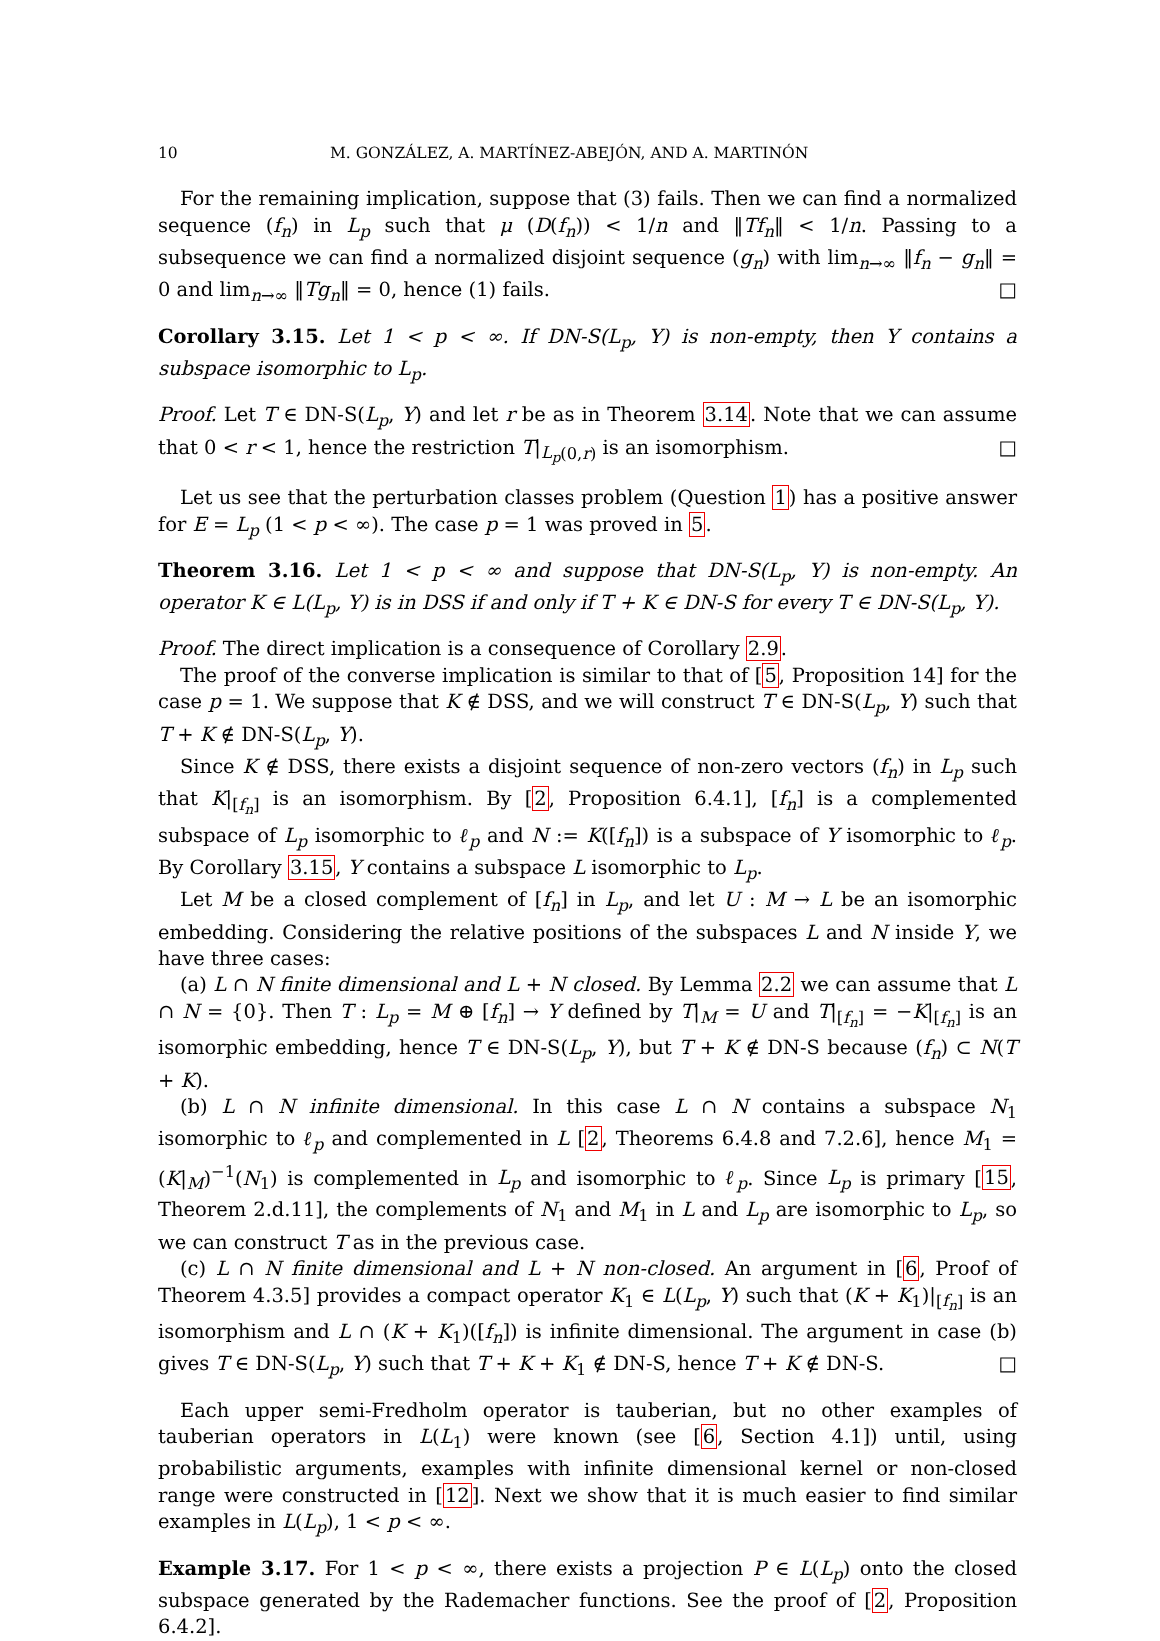10 M. GONZÁLEZ, A. MARTÍNEZ-ABEJÓN, AND A. MARTINÓN
For the remaining implication, suppose that (3) fails. Then we can find a normalized sequence (f<sub>n</sub>) in L<sub>p</sub> such that μ (D(f<sub>n</sub>)) < 1/n and ‖Tf<sub>n</sub>‖ < 1/n. Passing to a subsequence we can find a normalized disjoint sequence (g<sub>n</sub>) with lim<sub>n→∞</sub> ‖f<sub>n</sub> − g<sub>n</sub>‖ = 0 and lim<sub>n→∞</sub> ‖Tg<sub>n</sub>‖ = 0, hence (1) fails. □
Corollary 3.15. Let 1 < p < ∞. If DN-S(L<sub>p</sub>, Y) is non-empty, then Y contains a subspace isomorphic to L<sub>p</sub>.
Proof. Let T ∈ DN-S(L<sub>p</sub>, Y) and let r be as in Theorem 3.14. Note that we can assume that 0 < r < 1, hence the restriction T|<sub>L<sub>p</sub>(0,r)</sub> is an isomorphism. □
Let us see that the perturbation classes problem (Question 1) has a positive answer for E = L<sub>p</sub> (1 < p < ∞). The case p = 1 was proved in 5.
Theorem 3.16. Let 1 < p < ∞ and suppose that DN-S(L<sub>p</sub>, Y) is non-empty. An operator K ∈ L(L<sub>p</sub>, Y) is in DSS if and only if T + K ∈ DN-S for every T ∈ DN-S(L<sub>p</sub>, Y).
Proof. The direct implication is a consequence of Corollary 2.9.
The proof of the converse implication is similar to that of [5, Proposition 14] for the case p = 1. We suppose that K ∉ DSS, and we will construct T ∈ DN-S(L<sub>p</sub>, Y) such that T + K ∉ DN-S(L<sub>p</sub>, Y).
Since K ∉ DSS, there exists a disjoint sequence of non-zero vectors (f<sub>n</sub>) in L<sub>p</sub> such that K|<sub>[f<sub>n</sub>]</sub> is an isomorphism. By [2, Proposition 6.4.1], [f<sub>n</sub>] is a complemented subspace of L<sub>p</sub> isomorphic to ℓ<sub>p</sub> and N := K([f<sub>n</sub>]) is a subspace of Y isomorphic to ℓ<sub>p</sub>. By Corollary 3.15, Y contains a subspace L isomorphic to L<sub>p</sub>.
Let M be a closed complement of [f<sub>n</sub>] in L<sub>p</sub>, and let U : M → L be an isomorphic embedding. Considering the relative positions of the subspaces L and N inside Y, we have three cases:
(a) L ∩ N finite dimensional and L + N closed. By Lemma 2.2 we can assume that L ∩ N = {0}. Then T : L<sub>p</sub> = M ⊕ [f<sub>n</sub>] → Y defined by T|<sub>M</sub> = U and T|<sub>[f<sub>n</sub>]</sub> = −K|<sub>[f<sub>n</sub>]</sub> is an isomorphic embedding, hence T ∈ DN-S(L<sub>p</sub>, Y), but T + K ∉ DN-S because (f<sub>n</sub>) ⊂ N(T + K).
(b) L ∩ N infinite dimensional. In this case L ∩ N contains a subspace N<sub>1</sub> isomorphic to ℓ<sub>p</sub> and complemented in L [2, Theorems 6.4.8 and 7.2.6], hence M<sub>1</sub> = (K|<sub>M</sub>)<sup>−1</sup>(N<sub>1</sub>) is complemented in L<sub>p</sub> and isomorphic to ℓ<sub>p</sub>. Since L<sub>p</sub> is primary [15, Theorem 2.d.11], the complements of N<sub>1</sub> and M<sub>1</sub> in L and L<sub>p</sub> are isomorphic to L<sub>p</sub>, so we can construct T as in the previous case.
(c) L ∩ N finite dimensional and L + N non-closed. An argument in [6, Proof of Theorem 4.3.5] provides a compact operator K<sub>1</sub> ∈ L(L<sub>p</sub>, Y) such that (K + K<sub>1</sub>)|<sub>[f<sub>n</sub>]</sub> is an isomorphism and L ∩ (K + K<sub>1</sub>)([f<sub>n</sub>]) is infinite dimensional. The argument in case (b) gives T ∈ DN-S(L<sub>p</sub>, Y) such that T + K + K<sub>1</sub> ∉ DN-S, hence T + K ∉ DN-S. □
Each upper semi-Fredholm operator is tauberian, but no other examples of tauberian operators in L(L<sub>1</sub>) were known (see [6, Section 4.1]) until, using probabilistic arguments, examples with infinite dimensional kernel or non-closed range were constructed in [12]. Next we show that it is much easier to find similar examples in L(L<sub>p</sub>), 1 < p < ∞.
Example 3.17. For 1 < p < ∞, there exists a projection P ∈ L(L<sub>p</sub>) onto the closed subspace generated by the Rademacher functions. See the proof of [2, Proposition 6.4.2].